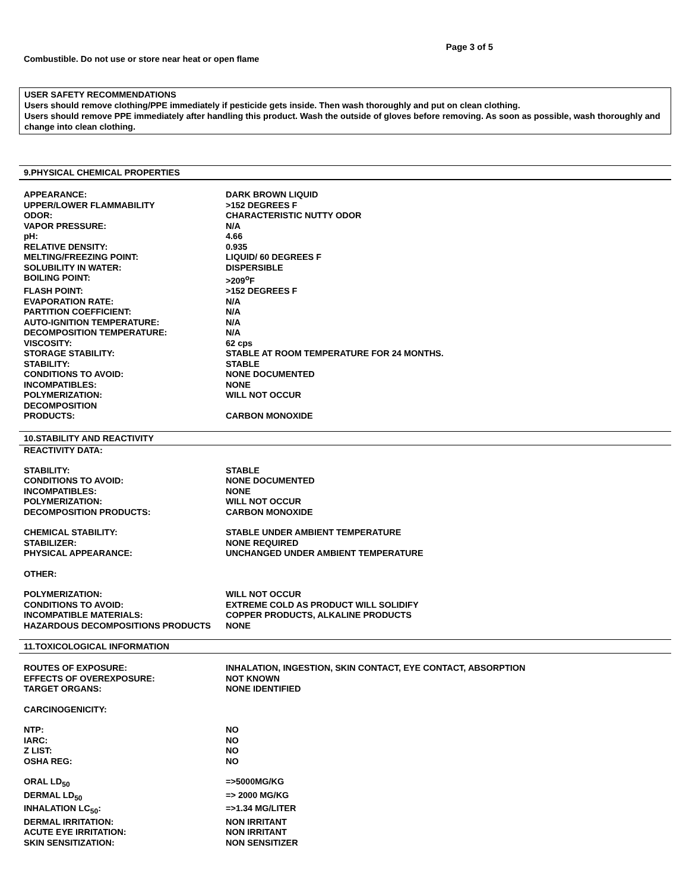Page 3 of 5
Combustible. Do not use or store near heat or open flame
USER SAFETY RECOMMENDATIONS
Users should remove clothing/PPE immediately if pesticide gets inside. Then wash thoroughly and put on clean clothing.
Users should remove PPE immediately after handling this product. Wash the outside of gloves before removing. As soon as possible, wash thoroughly and change into clean clothing.
9.PHYSICAL CHEMICAL PROPERTIES
| APPEARANCE: | DARK BROWN LIQUID |
| UPPER/LOWER FLAMMABILITY | >152 DEGREES F |
| ODOR: | CHARACTERISTIC NUTTY ODOR |
| VAPOR PRESSURE: | N/A |
| pH: | 4.66 |
| RELATIVE DENSITY: | 0.935 |
| MELTING/FREEZING POINT: | LIQUID/ 60 DEGREES F |
| SOLUBILITY IN WATER: | DISPERSIBLE |
| BOILING POINT: | >209<sup>o</sup>F |
| FLASH POINT: | >152 DEGREES F |
| EVAPORATION RATE: | N/A |
| PARTITION COEFFICIENT: | N/A |
| AUTO-IGNITION TEMPERATURE: | N/A |
| DECOMPOSITION TEMPERATURE: | N/A |
| VISCOSITY: | 62 cps |
| STORAGE STABILITY: | STABLE AT ROOM TEMPERATURE FOR 24 MONTHS. |
| STABILITY: | STABLE |
| CONDITIONS TO AVOID: | NONE DOCUMENTED |
| INCOMPATIBLES: | NONE |
| POLYMERIZATION: | WILL NOT OCCUR |
| DECOMPOSITION PRODUCTS: | CARBON MONOXIDE |
10.STABILITY AND REACTIVITY
REACTIVITY DATA:
| STABILITY: | STABLE |
| CONDITIONS TO AVOID: | NONE DOCUMENTED |
| INCOMPATIBLES: | NONE |
| POLYMERIZATION: | WILL NOT OCCUR |
| DECOMPOSITION PRODUCTS: | CARBON MONOXIDE |
| CHEMICAL STABILITY: | STABLE UNDER AMBIENT TEMPERATURE |
| STABILIZER: | NONE REQUIRED |
| PHYSICAL APPEARANCE: | UNCHANGED UNDER AMBIENT TEMPERATURE |
| OTHER: | |
| POLYMERIZATION: | WILL NOT OCCUR |
| CONDITIONS TO AVOID: | EXTREME COLD AS PRODUCT WILL SOLIDIFY |
| INCOMPATIBLE MATERIALS: | COPPER PRODUCTS, ALKALINE PRODUCTS |
| HAZARDOUS DECOMPOSITIONS PRODUCTS | NONE |
11.TOXICOLOGICAL INFORMATION
| ROUTES OF EXPOSURE: | INHALATION, INGESTION, SKIN CONTACT, EYE CONTACT, ABSORPTION |
| EFFECTS OF OVEREXPOSURE: | NOT KNOWN |
| TARGET ORGANS: | NONE IDENTIFIED |
| CARCINOGENICITY: | |
| NTP: | NO |
| IARC: | NO |
| Z LIST: | NO |
| OSHA REG: | NO |
| ORAL LD<sub>50</sub> | =>5000MG/KG |
| DERMAL LD<sub>50</sub> | => 2000 MG/KG |
| INHALATION LC<sub>50</sub>: | =>1.34 MG/LITER |
| DERMAL IRRITATION: | NON IRRITANT |
| ACUTE EYE IRRITATION: | NON IRRITANT |
| SKIN SENSITIZATION: | NON SENSITIZER |